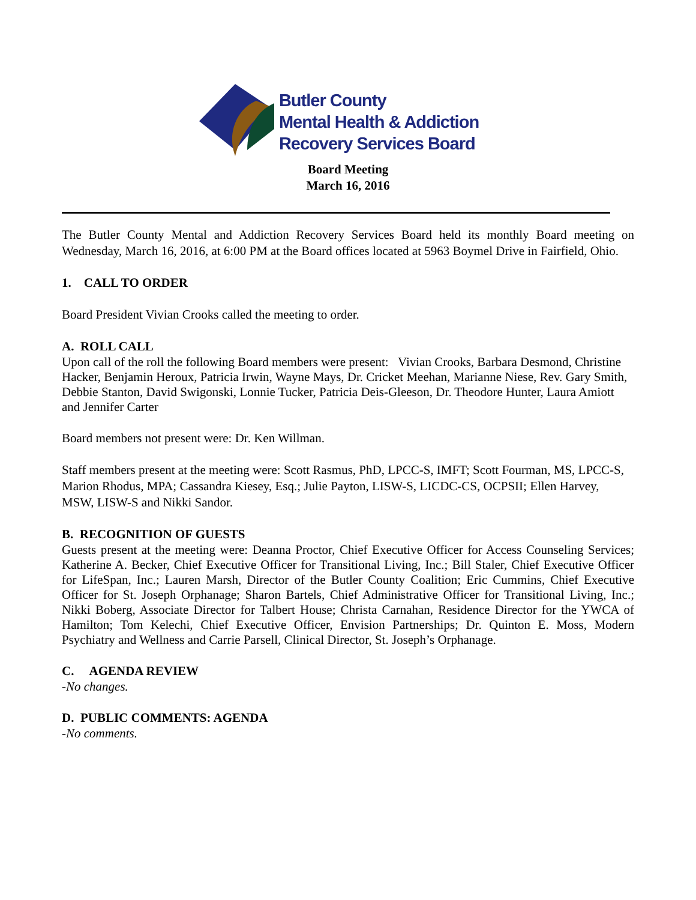Butler County
Mental Health & Addiction
Recovery Services Board
Board Meeting
March 16, 2016
The Butler County Mental and Addiction Recovery Services Board held its monthly Board meeting on Wednesday, March 16, 2016, at 6:00 PM at the Board offices located at 5963 Boymel Drive in Fairfield, Ohio.
1. CALL TO ORDER
Board President Vivian Crooks called the meeting to order.
A. ROLL CALL
Upon call of the roll the following Board members were present: Vivian Crooks, Barbara Desmond, Christine Hacker, Benjamin Heroux, Patricia Irwin, Wayne Mays, Dr. Cricket Meehan, Marianne Niese, Rev. Gary Smith, Debbie Stanton, David Swigonski, Lonnie Tucker, Patricia Deis-Gleeson, Dr. Theodore Hunter, Laura Amiott and Jennifer Carter
Board members not present were: Dr. Ken Willman.
Staff members present at the meeting were: Scott Rasmus, PhD, LPCC-S, IMFT; Scott Fourman, MS, LPCC-S, Marion Rhodus, MPA; Cassandra Kiesey, Esq.; Julie Payton, LISW-S, LICDC-CS, OCPSII; Ellen Harvey, MSW, LISW-S and Nikki Sandor.
B. RECOGNITION OF GUESTS
Guests present at the meeting were: Deanna Proctor, Chief Executive Officer for Access Counseling Services; Katherine A. Becker, Chief Executive Officer for Transitional Living, Inc.; Bill Staler, Chief Executive Officer for LifeSpan, Inc.; Lauren Marsh, Director of the Butler County Coalition; Eric Cummins, Chief Executive Officer for St. Joseph Orphanage; Sharon Bartels, Chief Administrative Officer for Transitional Living, Inc.; Nikki Boberg, Associate Director for Talbert House; Christa Carnahan, Residence Director for the YWCA of Hamilton; Tom Kelechi, Chief Executive Officer, Envision Partnerships; Dr. Quinton E. Moss, Modern Psychiatry and Wellness and Carrie Parsell, Clinical Director, St. Joseph’s Orphanage.
C. AGENDA REVIEW
-No changes.
D. PUBLIC COMMENTS: AGENDA
-No comments.